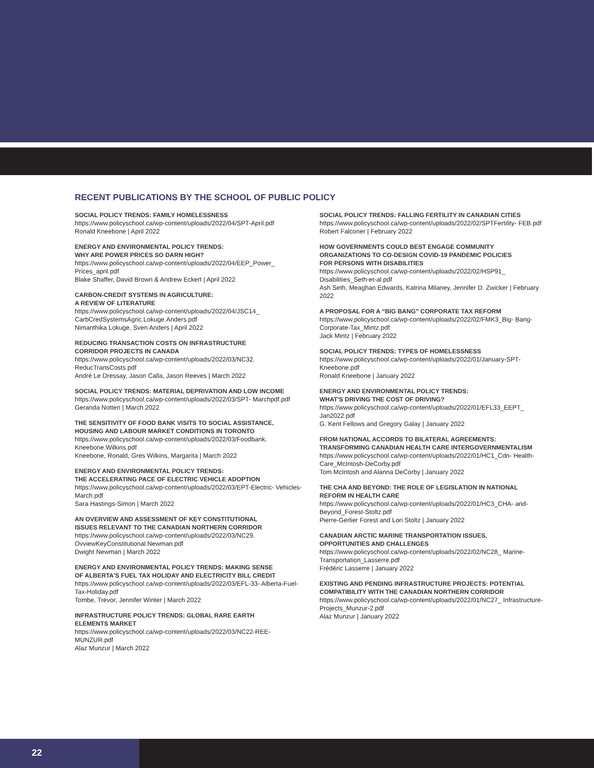RECENT PUBLICATIONS BY THE SCHOOL OF PUBLIC POLICY
SOCIAL POLICY TRENDS: FAMILY HOMELESSNESS
https://www.policyschool.ca/wp-content/uploads/2022/04/SPT-April.pdf
Ronald Kneebone | April 2022
ENERGY AND ENVIRONMENTAL POLICY TRENDS:
WHY ARE POWER PRICES SO DARN HIGH?
https://www.policyschool.ca/wp-content/uploads/2022/04/EEP_Power_ Prices_april.pdf
Blake Shaffer, David Brown & Andrew Eckert | April 2022
CARBON-CREDIT SYSTEMS IN AGRICULTURE:
A REVIEW OF LITERATURE
https://www.policyschool.ca/wp-content/uploads/2022/04/JSC14_ CarbCredSystemsAgric.Lokuge.Anders.pdf
Nimanthika Lokuge, Sven Anders | April 2022
REDUCING TRANSACTION COSTS ON INFRASTRUCTURE
CORRIDOR PROJECTS IN CANADA
https://www.policyschool.ca/wp-content/uploads/2022/03/NC32. ReducTransCosts.pdf
André Le Dressay, Jason Calla, Jason Reeves | March 2022
SOCIAL POLICY TRENDS: MATERIAL DEPRIVATION AND LOW INCOME
https://www.policyschool.ca/wp-content/uploads/2022/03/SPT- Marchpdf.pdf
Geranda Notten | March 2022
THE SENSITIVITY OF FOOD BANK VISITS TO SOCIAL ASSISTANCE,
HOUSING AND LABOUR MARKET CONDITIONS IN TORONTO
https://www.policyschool.ca/wp-content/uploads/2022/03/Foodbank. Kneebone.Wilkins.pdf
Kneebone, Ronald, Gres Wilkins, Margarita | March 2022
ENERGY AND ENVIRONMENTAL POLICY TRENDS:
THE ACCELERATING PACE OF ELECTRIC VEHICLE ADOPTION
https://www.policyschool.ca/wp-content/uploads/2022/03/EPT-Electric- Vehicles-March.pdf
Sara Hastings-Simon | March 2022
AN OVERVIEW AND ASSESSMENT OF KEY CONSTITUTIONAL
ISSUES RELEVANT TO THE CANADIAN NORTHERN CORRIDOR
https://www.policyschool.ca/wp-content/uploads/2022/03/NC29. OvviewKeyConstitutional.Newman.pdf
Dwight Newman | March 2022
ENERGY AND ENVIRONMENTAL POLICY TRENDS: MAKING SENSE
OF ALBERTA'S FUEL TAX HOLIDAY AND ELECTRICITY BILL CREDIT
https://www.policyschool.ca/wp-content/uploads/2022/03/EFL-33- Alberta-Fuel-Tax-Holiday.pdf
Tombe, Trevor, Jennifer Winter | March 2022
INFRASTRUCTURE POLICY TRENDS: GLOBAL RARE EARTH
ELEMENTS MARKET
https://www.policyschool.ca/wp-content/uploads/2022/03/NC22-REE- MUNZUR.pdf
Alaz Munzur | March 2022
SOCIAL POLICY TRENDS: FALLING FERTILITY IN CANADIAN CITIES
https://www.policyschool.ca/wp-content/uploads/2022/02/SPTFertility- FEB.pdf
Robert Falconer | February 2022
HOW GOVERNMENTS COULD BEST ENGAGE COMMUNITY
ORGANIZATIONS TO CO-DESIGN COVID-19 PANDEMIC POLICIES
FOR PERSONS WITH DISABILITIES
https://www.policyschool.ca/wp-content/uploads/2022/02/HSP91_ Disabilities_Seth-et-al.pdf
Ash Seth, Meaghan Edwards, Katrina Milaney, Jennifer D. Zwicker | February 2022
A PROPOSAL FOR A “BIG BANG” CORPORATE TAX REFORM
https://www.policyschool.ca/wp-content/uploads/2022/02/FMK3_Big- Bang-Corporate-Tax_Mintz.pdf
Jack Mintz | February 2022
SOCIAL POLICY TRENDS: TYPES OF HOMELESSNESS
https://www.policyschool.ca/wp-content/uploads/2022/01/January-SPT- Kneebone.pdf
Ronald Kneebone | January 2022
ENERGY AND ENVIRONMENTAL POLICY TRENDS:
WHAT'S DRIVING THE COST OF DRIVING?
https://www.policyschool.ca/wp-content/uploads/2022/01/EFL33_EEPT_ Jan2022.pdf
G. Kent Fellows and Gregory Galay | January 2022
FROM NATIONAL ACCORDS TO BILATERAL AGREEMENTS:
TRANSFORMING CANADIAN HEALTH CARE INTERGOVERNMENTALISM
https://www.policyschool.ca/wp-content/uploads/2022/01/HC1_Cdn- Health-Care_McIntosh-DeCorby.pdf
Tom McIntosh and Alanna DeCorby | January 2022
THE CHA AND BEYOND: THE ROLE OF LEGISLATION IN NATIONAL
REFORM IN HEALTH CARE
https://www.policyschool.ca/wp-content/uploads/2022/01/HC3_CHA- and-Beyond_Forest-Stoltz.pdf
Pierre-Gerlier Forest and Lori Stoltz | January 2022
CANADIAN ARCTIC MARINE TRANSPORTATION ISSUES,
OPPORTUNITIES AND CHALLENGES
https://www.policyschool.ca/wp-content/uploads/2022/02/NC28_ Marine-Transportation_Lasserre.pdf
Frédéric Lasserre | January 2022
EXISTING AND PENDING INFRASTRUCTURE PROJECTS: POTENTIAL
COMPATIBILITY WITH THE CANADIAN NORTHERN CORRIDOR
https://www.policyschool.ca/wp-content/uploads/2022/01/NC27_ Infrastructure-Projects_Munzur-2.pdf
Alaz Munzur | January 2022
22